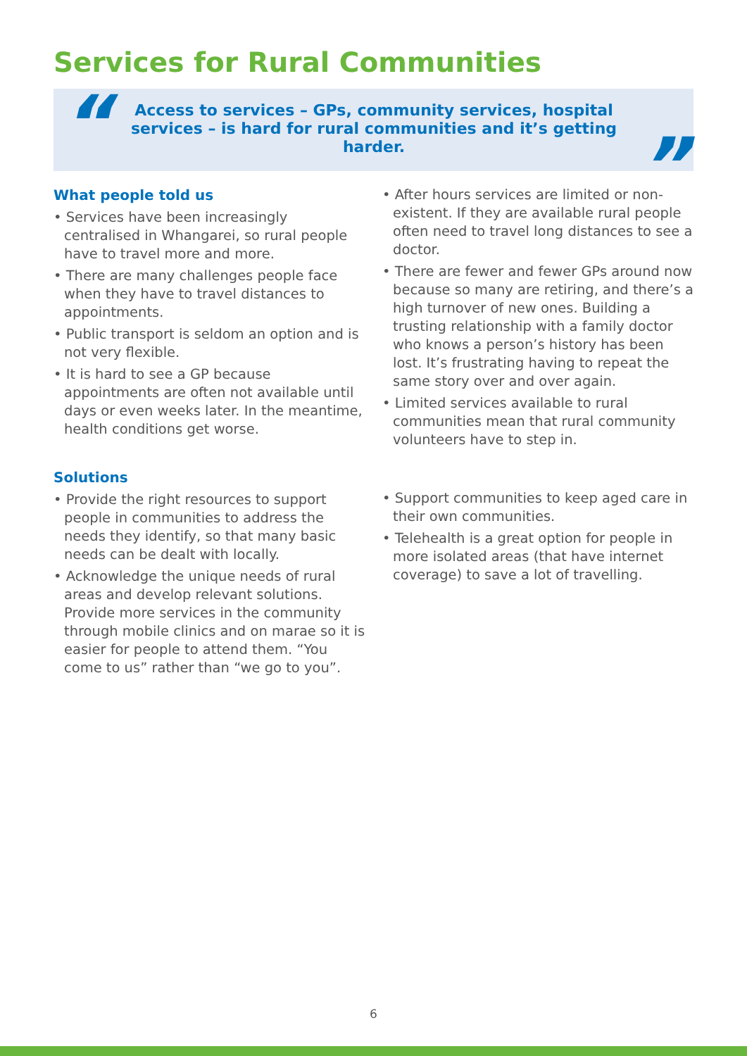Services for Rural Communities
“
Access to services – GPs, community services, hospital services – is hard for rural communities and it’s getting harder.
”
What people told us
• Services have been increasingly centralised in Whangarei, so rural people have to travel more and more.
• There are many challenges people face when they have to travel distances to appointments.
• Public transport is seldom an option and is not very flexible.
• It is hard to see a GP because appointments are often not available until days or even weeks later. In the meantime, health conditions get worse.
• After hours services are limited or non-existent. If they are available rural people often need to travel long distances to see a doctor.
• There are fewer and fewer GPs around now because so many are retiring, and there’s a high turnover of new ones. Building a trusting relationship with a family doctor who knows a person’s history has been lost. It’s frustrating having to repeat the same story over and over again.
• Limited services available to rural communities mean that rural community volunteers have to step in.
Solutions
• Provide the right resources to support people in communities to address the needs they identify, so that many basic needs can be dealt with locally.
• Acknowledge the unique needs of rural areas and develop relevant solutions. Provide more services in the community through mobile clinics and on marae so it is easier for people to attend them. “You come to us” rather than “we go to you”.
• Support communities to keep aged care in their own communities.
• Telehealth is a great option for people in more isolated areas (that have internet coverage) to save a lot of travelling.
6